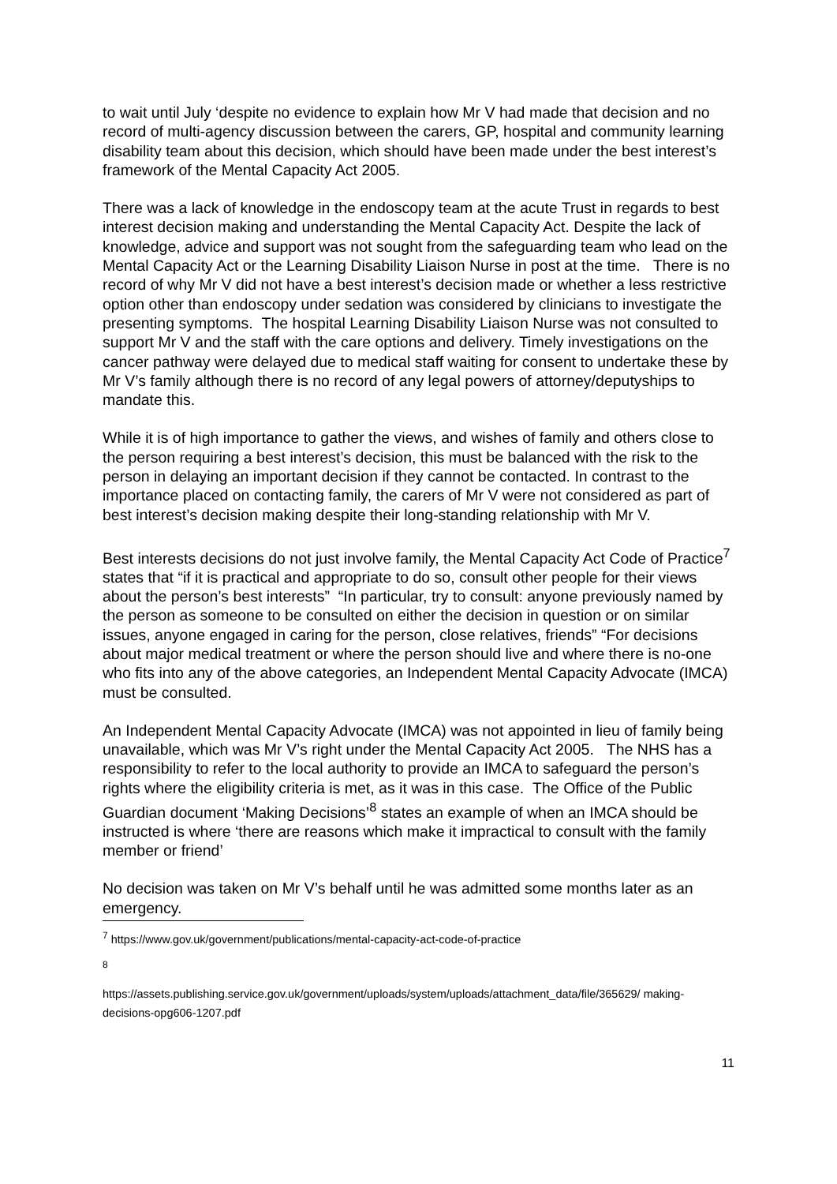to wait until July ‘despite no evidence to explain how Mr V had made that decision and no record of multi-agency discussion between the carers, GP, hospital and community learning disability team about this decision, which should have been made under the best interest’s framework of the Mental Capacity Act 2005.
There was a lack of knowledge in the endoscopy team at the acute Trust in regards to best interest decision making and understanding the Mental Capacity Act. Despite the lack of knowledge, advice and support was not sought from the safeguarding team who lead on the Mental Capacity Act or the Learning Disability Liaison Nurse in post at the time. There is no record of why Mr V did not have a best interest’s decision made or whether a less restrictive option other than endoscopy under sedation was considered by clinicians to investigate the presenting symptoms. The hospital Learning Disability Liaison Nurse was not consulted to support Mr V and the staff with the care options and delivery. Timely investigations on the cancer pathway were delayed due to medical staff waiting for consent to undertake these by Mr V’s family although there is no record of any legal powers of attorney/deputyships to mandate this.
While it is of high importance to gather the views, and wishes of family and others close to the person requiring a best interest’s decision, this must be balanced with the risk to the person in delaying an important decision if they cannot be contacted. In contrast to the importance placed on contacting family, the carers of Mr V were not considered as part of best interest’s decision making despite their long-standing relationship with Mr V.
Best interests decisions do not just involve family, the Mental Capacity Act Code of Practice<sup>7</sup> states that “if it is practical and appropriate to do so, consult other people for their views about the person’s best interests” “In particular, try to consult: anyone previously named by the person as someone to be consulted on either the decision in question or on similar issues, anyone engaged in caring for the person, close relatives, friends” “For decisions about major medical treatment or where the person should live and where there is no-one who fits into any of the above categories, an Independent Mental Capacity Advocate (IMCA) must be consulted.
An Independent Mental Capacity Advocate (IMCA) was not appointed in lieu of family being unavailable, which was Mr V’s right under the Mental Capacity Act 2005. The NHS has a responsibility to refer to the local authority to provide an IMCA to safeguard the person’s rights where the eligibility criteria is met, as it was in this case. The Office of the Public Guardian document ‘Making Decisions’<sup>8</sup> states an example of when an IMCA should be instructed is where ‘there are reasons which make it impractical to consult with the family member or friend’
No decision was taken on Mr V’s behalf until he was admitted some months later as an emergency.
<sup>7</sup> https://www.gov.uk/government/publications/mental-capacity-act-code-of-practice
<sup>8</sup>
https://assets.publishing.service.gov.uk/government/uploads/system/uploads/attachment_data/file/365629/ making-decisions-opg606-1207.pdf
11